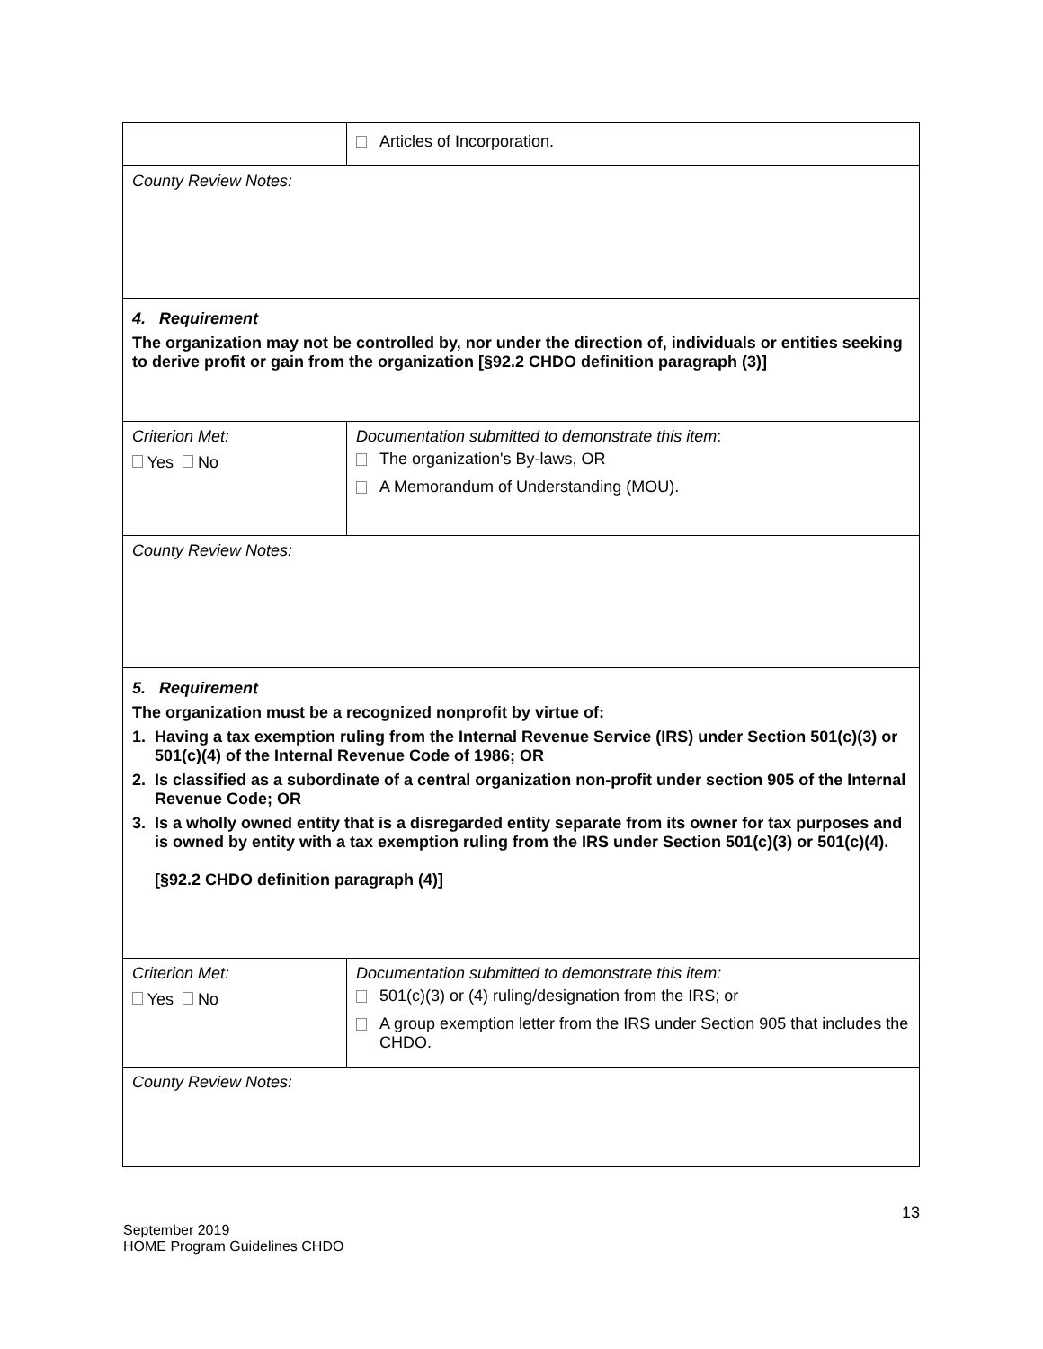| | Articles of Incorporation. |
| County Review Notes: | |
| 4. Requirement The organization may not be controlled by, nor under the direction of, individuals or entities seeking to derive profit or gain from the organization [§92.2 CHDO definition paragraph (3)] | |
| Criterion Met: Yes No | Documentation submitted to demonstrate this item : The organization's By-laws, OR A Memorandum of Understanding (MOU). |
| County Review Notes: | |
| 5. Requirement The organization must be a recognized nonprofit by virtue of: 1. Having a tax exemption ruling from the Internal Revenue Service (IRS) under Section 501(c)(3) or 501(c)(4) of the Internal Revenue Code of 1986; OR 2. Is classified as a subordinate of a central organization non-profit under section 905 of the Internal Revenue Code; OR 3. Is a wholly owned entity that is a disregarded entity separate from its owner for tax purposes and is owned by entity with a tax exemption ruling from the IRS under Section 501(c)(3) or 501(c)(4). [§92.2 CHDO definition paragraph (4)] | |
| Criterion Met: Yes No | Documentation submitted to demonstrate this item: 501(c)(3) or (4) ruling/designation from the IRS; or A group exemption letter from the IRS under Section 905 that includes the CHDO. |
| County Review Notes: | |
13
September 2019
HOME Program Guidelines CHDO